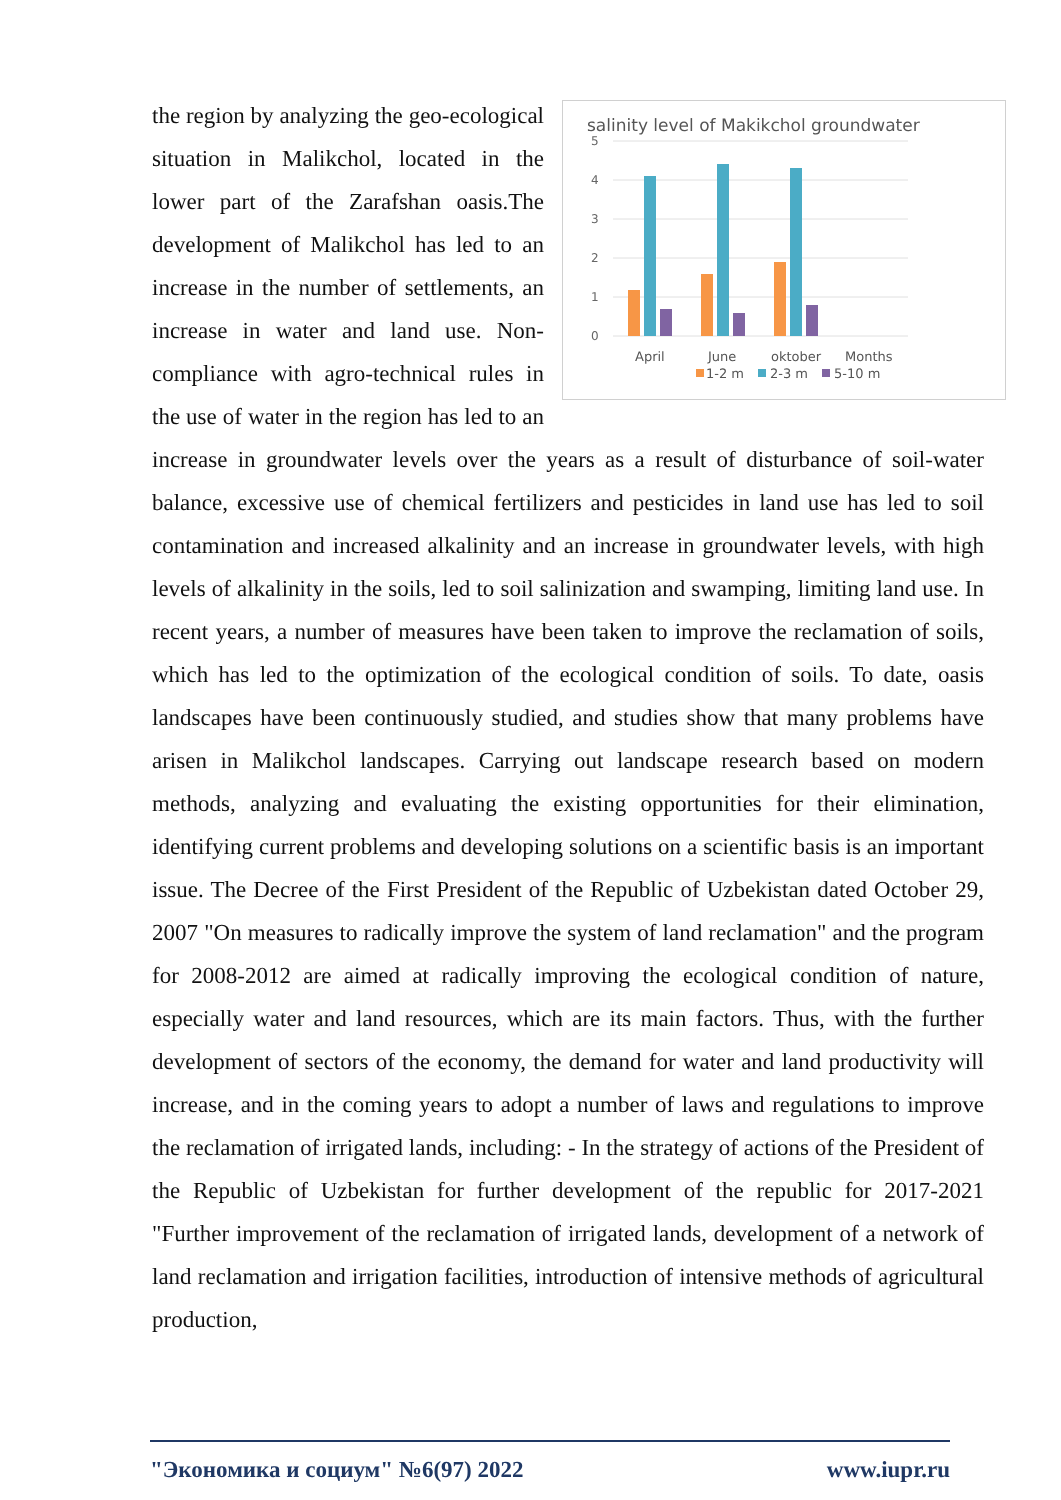salinity level of Makikchol groundwater
5
4
3
2
1
0
April
June
oktober
Months
1-2 m
2-3 m
5-10 m
the region by analyzing the geo-ecological situation in Malikchol, located in the lower part of the Zarafshan oasis.The development of Malikchol has led to an increase in the number of settlements, an increase in water and land use. Non-compliance with agro-technical rules in the use of water in the region has led to an increase in groundwater levels over the years as a result of disturbance of soil-water balance, excessive use of chemical fertilizers and pesticides in land use has led to soil contamination and increased alkalinity and an increase in groundwater levels, with high levels of alkalinity in the soils, led to soil salinization and swamping, limiting land use. In recent years, a number of measures have been taken to improve the reclamation of soils, which has led to the optimization of the ecological condition of soils. To date, oasis landscapes have been continuously studied, and studies show that many problems have arisen in Malikchol landscapes. Carrying out landscape research based on modern methods, analyzing and evaluating the existing opportunities for their elimination, identifying current problems and developing solutions on a scientific basis is an important issue. The Decree of the First President of the Republic of Uzbekistan dated October 29, 2007 "On measures to radically improve the system of land reclamation" and the program for 2008-2012 are aimed at radically improving the ecological condition of nature, especially water and land resources, which are its main factors. Thus, with the further development of sectors of the economy, the demand for water and land productivity will increase, and in the coming years to adopt a number of laws and regulations to improve the reclamation of irrigated lands, including: - In the strategy of actions of the President of the Republic of Uzbekistan for further development of the republic for 2017-2021 "Further improvement of the reclamation of irrigated lands, development of a network of land reclamation and irrigation facilities, introduction of intensive methods of agricultural production,
"Экономика и социум" №6(97) 2022 www.iupr.ru